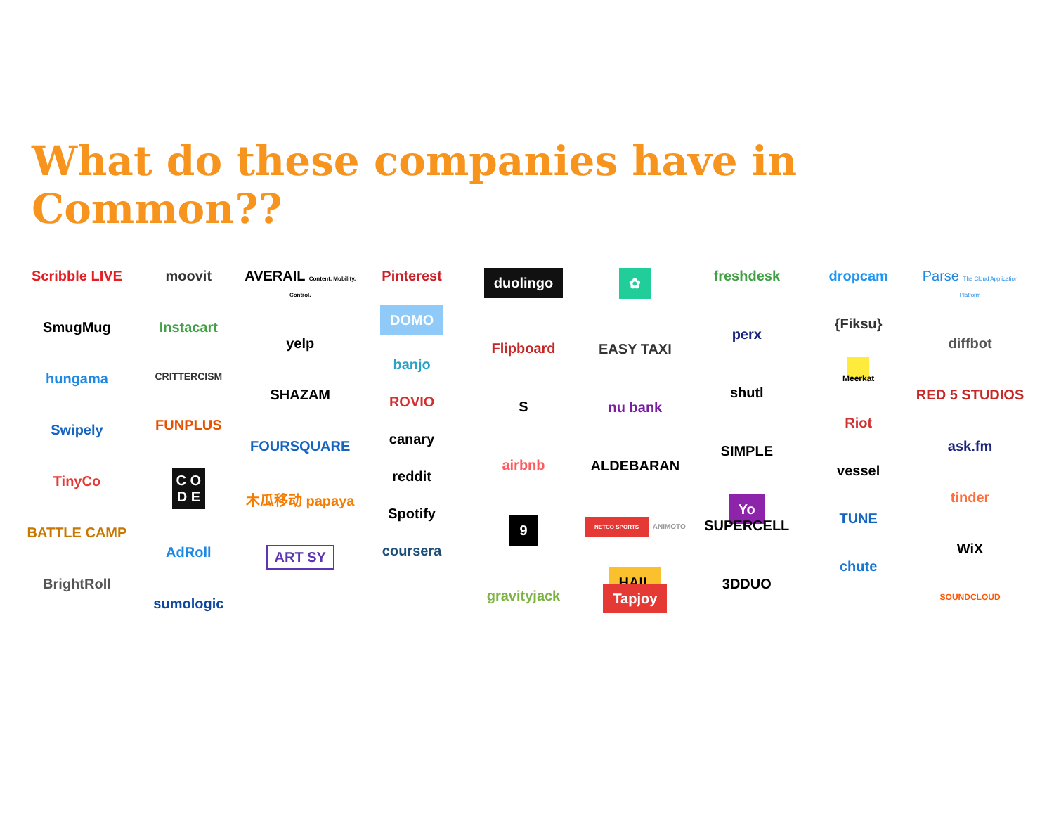What do these companies have in Common??
Scribble LIVE
SmugMug
hungama
Swipely
TinyCo
BATTLE CAMP
BrightRoll
moovit
Instacart
CRITTERCISM
FUNPLUS
C O
D E
AdRoll
sumologic
AVERAIL Content. Mobility. Control.
yelp
SHAZAM
FOURSQUARE
木瓜移动 papaya
ART SY
Pinterest
DOMO
banjo
ROVIO
canary
reddit
Spotify
coursera
duolingo
Flipboard
S
airbnb
9
gravityjack
✿
EASY TAXI
nu bank
ALDEBARAN
NETCO SPORTS ANIMOTO
HAIL Tapjoy
freshdesk
perx
shutl
SIMPLE
Yo SUPERCELL
3DDUO
dropcam
{Fiksu}
Meerkat
Riot
vessel
TUNE
chute
Parse The Cloud Application Platform
diffbot
RED 5 STUDIOS
ask.fm
tinder
WiX
SOUNDCLOUD